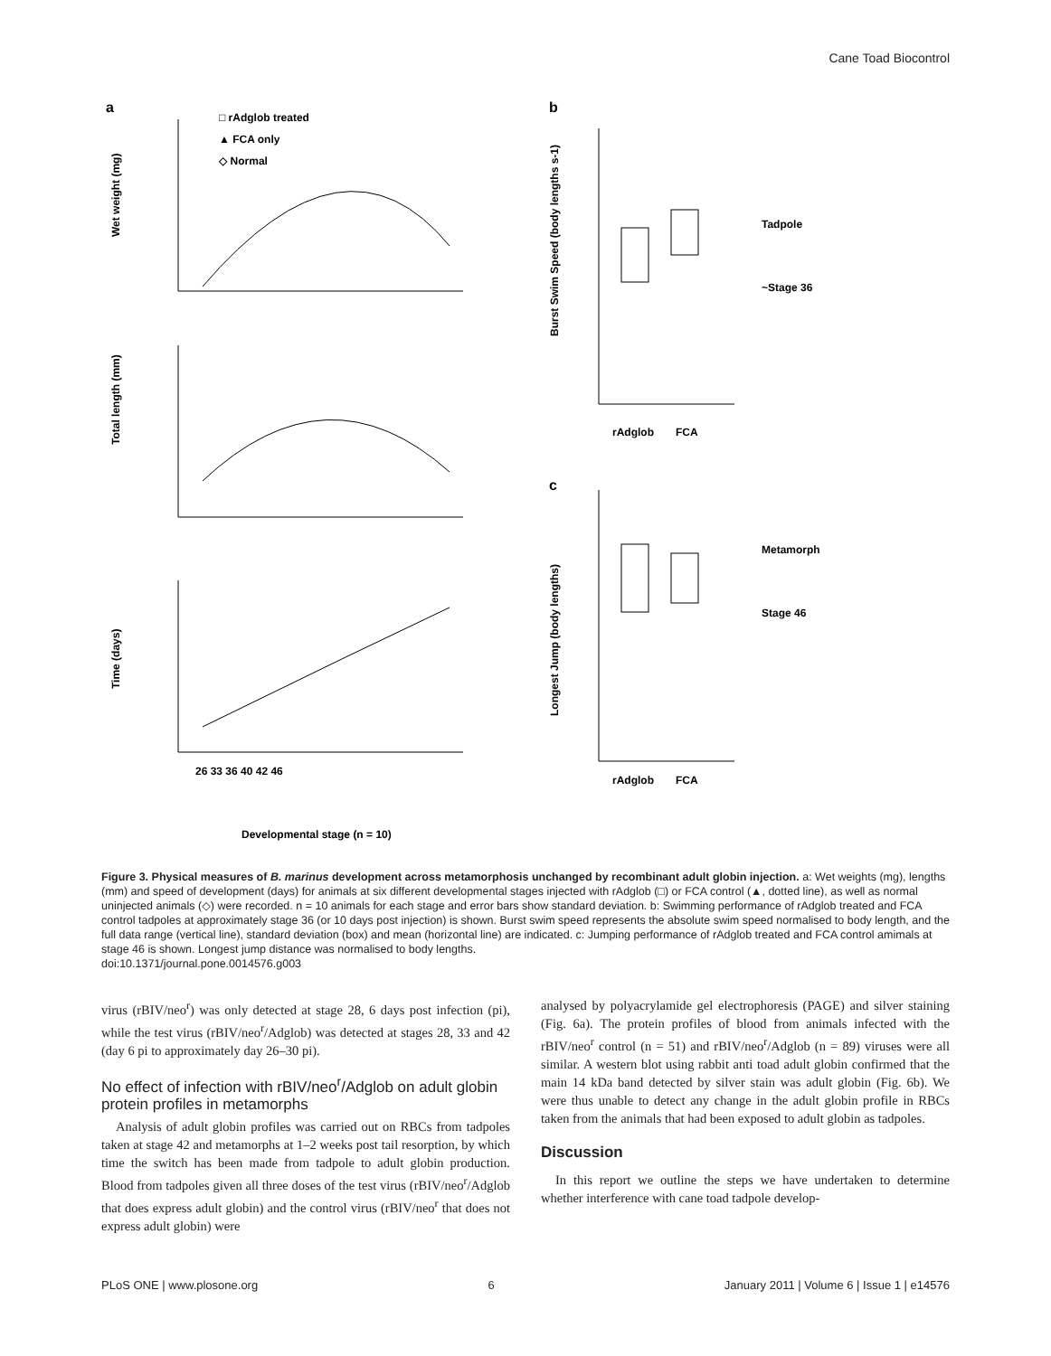Cane Toad Biocontrol
a
□ rAdglob treated
▲ FCA only
◇ Normal
Wet weight (mg)
Total length (mm)
Time (days)
26 33 36 40 42 46
Developmental stage (n = 10)
b
Burst Swim Speed (body lengths s-1)
rAdglob
FCA
Tadpole
~Stage 36
c
Longest Jump (body lengths)
rAdglob
FCA
Metamorph
Stage 46
Figure 3. Physical measures of B. marinus development across metamorphosis unchanged by recombinant adult globin injection. a: Wet weights (mg), lengths (mm) and speed of development (days) for animals at six different developmental stages injected with rAdglob (□) or FCA control (▲, dotted line), as well as normal uninjected animals (◇) were recorded. n = 10 animals for each stage and error bars show standard deviation. b: Swimming performance of rAdglob treated and FCA control tadpoles at approximately stage 36 (or 10 days post injection) is shown. Burst swim speed represents the absolute swim speed normalised to body length, and the full data range (vertical line), standard deviation (box) and mean (horizontal line) are indicated. c: Jumping performance of rAdglob treated and FCA control amimals at stage 46 is shown. Longest jump distance was normalised to body lengths.
doi:10.1371/journal.pone.0014576.g003
virus (rBIV/neo<sup>r</sup>) was only detected at stage 28, 6 days post infection (pi), while the test virus (rBIV/neo<sup>r</sup>/Adglob) was detected at stages 28, 33 and 42 (day 6 pi to approximately day 26–30 pi).
No effect of infection with rBIV/neo<sup>r</sup>/Adglob on adult globin protein profiles in metamorphs
Analysis of adult globin profiles was carried out on RBCs from tadpoles taken at stage 42 and metamorphs at 1–2 weeks post tail resorption, by which time the switch has been made from tadpole to adult globin production. Blood from tadpoles given all three doses of the test virus (rBIV/neo<sup>r</sup>/Adglob that does express adult globin) and the control virus (rBIV/neo<sup>r</sup> that does not express adult globin) were
analysed by polyacrylamide gel electrophoresis (PAGE) and silver staining (Fig. 6a). The protein profiles of blood from animals infected with the rBIV/neo<sup>r</sup> control (n = 51) and rBIV/neo<sup>r</sup>/Adglob (n = 89) viruses were all similar. A western blot using rabbit anti toad adult globin confirmed that the main 14 kDa band detected by silver stain was adult globin (Fig. 6b). We were thus unable to detect any change in the adult globin profile in RBCs taken from the animals that had been exposed to adult globin as tadpoles.
Discussion
In this report we outline the steps we have undertaken to determine whether interference with cane toad tadpole develop-
PLoS ONE | www.plosone.org 6 January 2011 | Volume 6 | Issue 1 | e14576